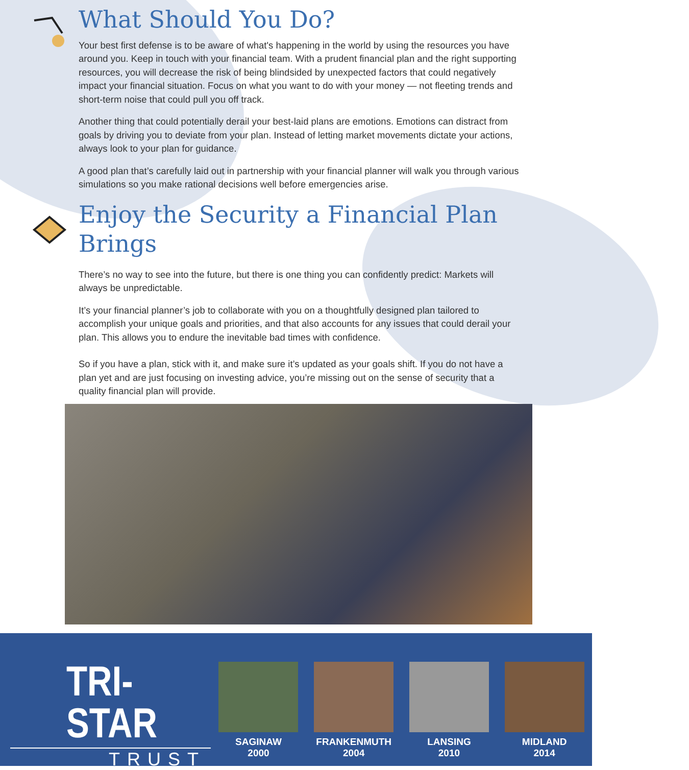What Should You Do?
Your best first defense is to be aware of what's happening in the world by using the resources you have around you. Keep in touch with your financial team. With a prudent financial plan and the right supporting resources, you will decrease the risk of being blindsided by unexpected factors that could negatively impact your financial situation. Focus on what you want to do with your money — not fleeting trends and short-term noise that could pull you off track.
Another thing that could potentially derail your best-laid plans are emotions. Emotions can distract from goals by driving you to deviate from your plan. Instead of letting market movements dictate your actions, always look to your plan for guidance.
A good plan that’s carefully laid out in partnership with your financial planner will walk you through various simulations so you make rational decisions well before emergencies arise.
Enjoy the Security a Financial Plan Brings
There’s no way to see into the future, but there is one thing you can confidently predict: Markets will always be unpredictable.
It’s your financial planner’s job to collaborate with you on a thoughtfully designed plan tailored to accomplish your unique goals and priorities, and that also accounts for any issues that could derail your plan. This allows you to endure the inevitable bad times with confidence.
So if you have a plan, stick with it, and make sure it’s updated as your goals shift. If you do not have a plan yet and are just focusing on investing advice, you’re missing out on the sense of security that a quality financial plan will provide.
TRI-STAR
TRUST
SAGINAW
2000
FRANKENMUTH
2004
LANSING
2010
MIDLAND
2014